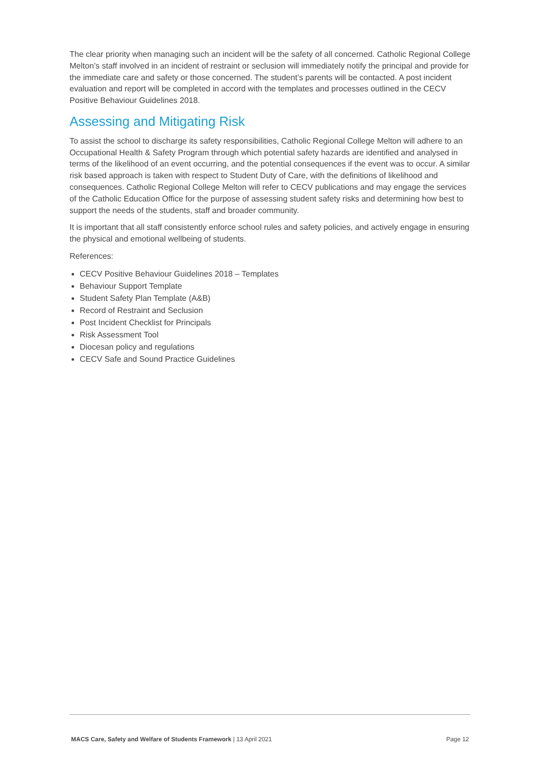The clear priority when managing such an incident will be the safety of all concerned. Catholic Regional College Melton’s staff involved in an incident of restraint or seclusion will immediately notify the principal and provide for the immediate care and safety or those concerned. The student’s parents will be contacted. A post incident evaluation and report will be completed in accord with the templates and processes outlined in the CECV Positive Behaviour Guidelines 2018.
Assessing and Mitigating Risk
To assist the school to discharge its safety responsibilities, Catholic Regional College Melton will adhere to an Occupational Health & Safety Program through which potential safety hazards are identified and analysed in terms of the likelihood of an event occurring, and the potential consequences if the event was to occur. A similar risk based approach is taken with respect to Student Duty of Care, with the definitions of likelihood and consequences. Catholic Regional College Melton will refer to CECV publications and may engage the services of the Catholic Education Office for the purpose of assessing student safety risks and determining how best to support the needs of the students, staff and broader community.
It is important that all staff consistently enforce school rules and safety policies, and actively engage in ensuring the physical and emotional wellbeing of students.
References:
CECV Positive Behaviour Guidelines 2018 – Templates
Behaviour Support Template
Student Safety Plan Template (A&B)
Record of Restraint and Seclusion
Post Incident Checklist for Principals
Risk Assessment Tool
Diocesan policy and regulations
CECV Safe and Sound Practice Guidelines
MACS Care, Safety and Welfare of Students Framework | 13 April 2021 Page 12